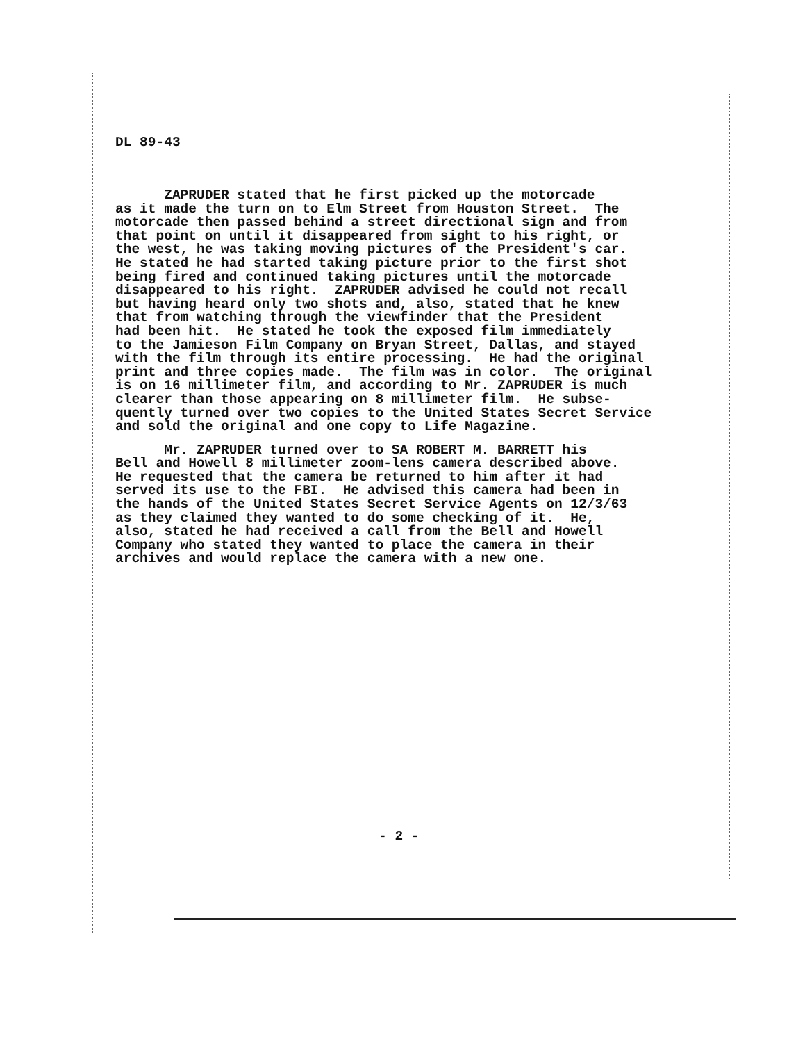DL 89-43
ZAPRUDER stated that he first picked up the motorcade as it made the turn on to Elm Street from Houston Street. The motorcade then passed behind a street directional sign and from that point on until it disappeared from sight to his right, or the west, he was taking moving pictures of the President's car. He stated he had started taking picture prior to the first shot being fired and continued taking pictures until the motorcade disappeared to his right. ZAPRUDER advised he could not recall but having heard only two shots and, also, stated that he knew that from watching through the viewfinder that the President had been hit. He stated he took the exposed film immediately to the Jamieson Film Company on Bryan Street, Dallas, and stayed with the film through its entire processing. He had the original print and three copies made. The film was in color. The original is on 16 millimeter film, and according to Mr. ZAPRUDER is much clearer than those appearing on 8 millimeter film. He subse- quently turned over two copies to the United States Secret Service and sold the original and one copy to Life Magazine.
Mr. ZAPRUDER turned over to SA ROBERT M. BARRETT his Bell and Howell 8 millimeter zoom-lens camera described above. He requested that the camera be returned to him after it had served its use to the FBI. He advised this camera had been in the hands of the United States Secret Service Agents on 12/3/63 as they claimed they wanted to do some checking of it. He, also, stated he had received a call from the Bell and Howell Company who stated they wanted to place the camera in their archives and would replace the camera with a new one.
- 2 -